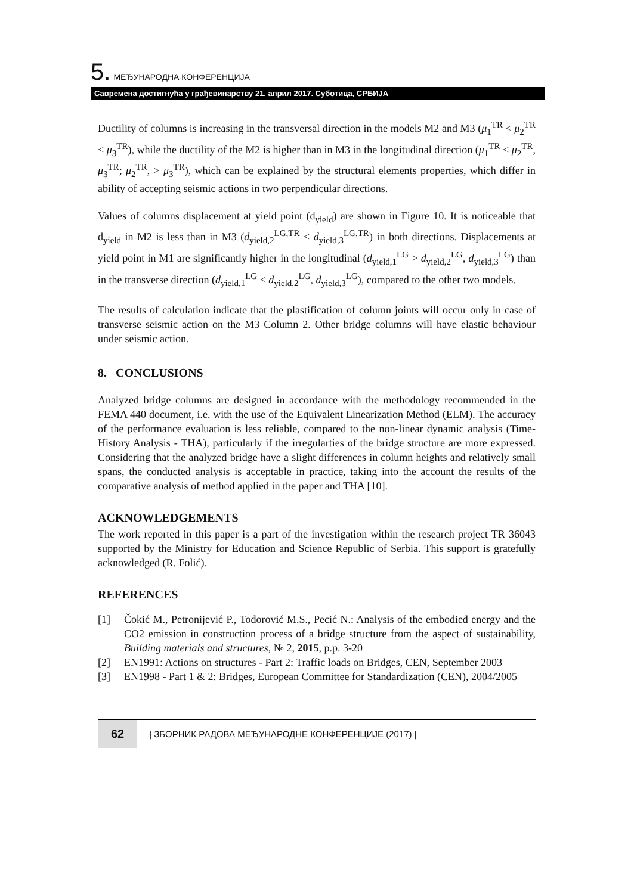5. МЕЂУНАРОДНА КОНФЕРЕНЦИЈА
Савремена достигнућа у грађевинарству 21. април 2017. Суботица, СРБИЈА
Ductility of columns is increasing in the transversal direction in the models M2 and M3 (μ<sub>1</sub><sup>TR</sup> < μ<sub>2</sub><sup>TR</sup> < μ<sub>3</sub><sup>TR</sup>), while the ductility of the M2 is higher than in M3 in the longitudinal direction (μ<sub>1</sub><sup>TR</sup> < μ<sub>2</sub><sup>TR</sup>, μ<sub>3</sub><sup>TR</sup>; μ<sub>2</sub><sup>TR</sup>, > μ<sub>3</sub><sup>TR</sup>), which can be explained by the structural elements properties, which differ in ability of accepting seismic actions in two perpendicular directions.
Values of columns displacement at yield point (d<sub>yield</sub>) are shown in Figure 10. It is noticeable that d<sub>yield</sub> in M2 is less than in M3 (d<sub>yield,2</sub><sup>LG,TR</sup> < d<sub>yield,3</sub><sup>LG,TR</sup>) in both directions. Displacements at yield point in M1 are significantly higher in the longitudinal (d<sub>yield,1</sub><sup>LG</sup> > d<sub>yield,2</sub><sup>LG</sup>, d<sub>yield,3</sub><sup>LG</sup>) than in the transverse direction (d<sub>yield,1</sub><sup>LG</sup> < d<sub>yield,2</sub><sup>LG</sup>, d<sub>yield,3</sub><sup>LG</sup>), compared to the other two models.
The results of calculation indicate that the plastification of column joints will occur only in case of transverse seismic action on the M3 Column 2. Other bridge columns will have elastic behaviour under seismic action.
8. CONCLUSIONS
Analyzed bridge columns are designed in accordance with the methodology recommended in the FEMA 440 document, i.e. with the use of the Equivalent Linearization Method (ELM). The accuracy of the performance evaluation is less reliable, compared to the non-linear dynamic analysis (Time-History Analysis - THA), particularly if the irregularties of the bridge structure are more expressed. Considering that the analyzed bridge have a slight differences in column heights and relatively small spans, the conducted analysis is acceptable in practice, taking into the account the results of the comparative analysis of method applied in the paper and THA [10].
ACKNOWLEDGEMENTS
The work reported in this paper is a part of the investigation within the research project TR 36043 supported by the Ministry for Education and Science Republic of Serbia. This support is gratefully acknowledged (R. Folić).
REFERENCES
[1] Čokić M., Petronijević P., Todorović M.S., Pecić N.: Analysis of the embodied energy and the CO2 emission in construction process of a bridge structure from the aspect of sustainability, Building materials and structures, № 2, 2015, p.p. 3-20
[2] EN1991: Actions on structures - Part 2: Traffic loads on Bridges, CEN, September 2003
[3] EN1998 - Part 1 & 2: Bridges, European Committee for Standardization (CEN), 2004/2005
62 | ЗБОРНИК РАДОВА МЕЂУНАРОДНЕ КОНФЕРЕНЦИЈЕ (2017) |